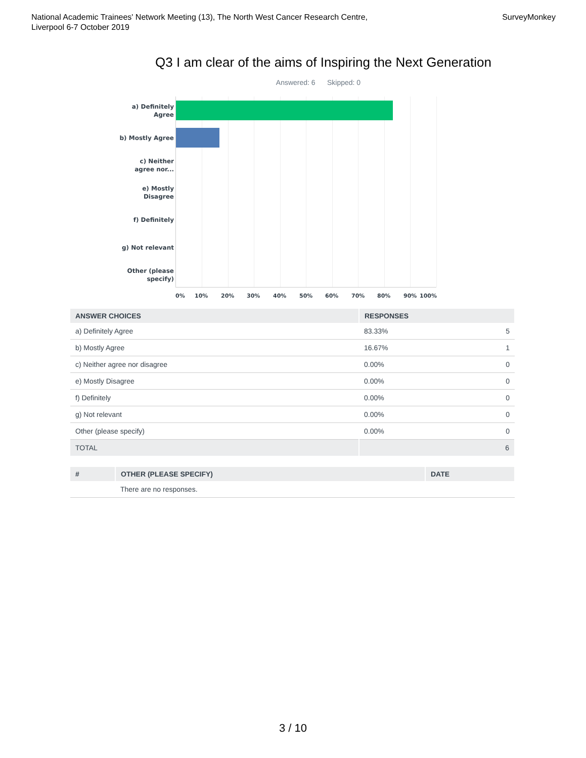National Academic Trainees' Network Meeting (13), The North West Cancer Research Centre,
Liverpool 6-7 October 2019
SurveyMonkey
Q3 I am clear of the aims of Inspiring the Next Generation
Answered: 6 Skipped: 0
a) Definitely Agree
b) Mostly Agree
c) Neither agree nor...
e) Mostly Disagree
f) Definitely
g) Not relevant
Other (please specify)
0% 10% 20% 30% 40% 50% 60% 70% 80% 90% 100%
| ANSWER CHOICES | RESPONSES | |
| --- | --- | --- |
| a) Definitely Agree | 83.33% | 5 |
| b) Mostly Agree | 16.67% | 1 |
| c) Neither agree nor disagree | 0.00% | 0 |
| e) Mostly Disagree | 0.00% | 0 |
| f) Definitely | 0.00% | 0 |
| g) Not relevant | 0.00% | 0 |
| Other (please specify) | 0.00% | 0 |
| TOTAL | 6 | |
| # | OTHER (PLEASE SPECIFY) | DATE |
| --- | --- | --- |
| | There are no responses. | |
3 / 10